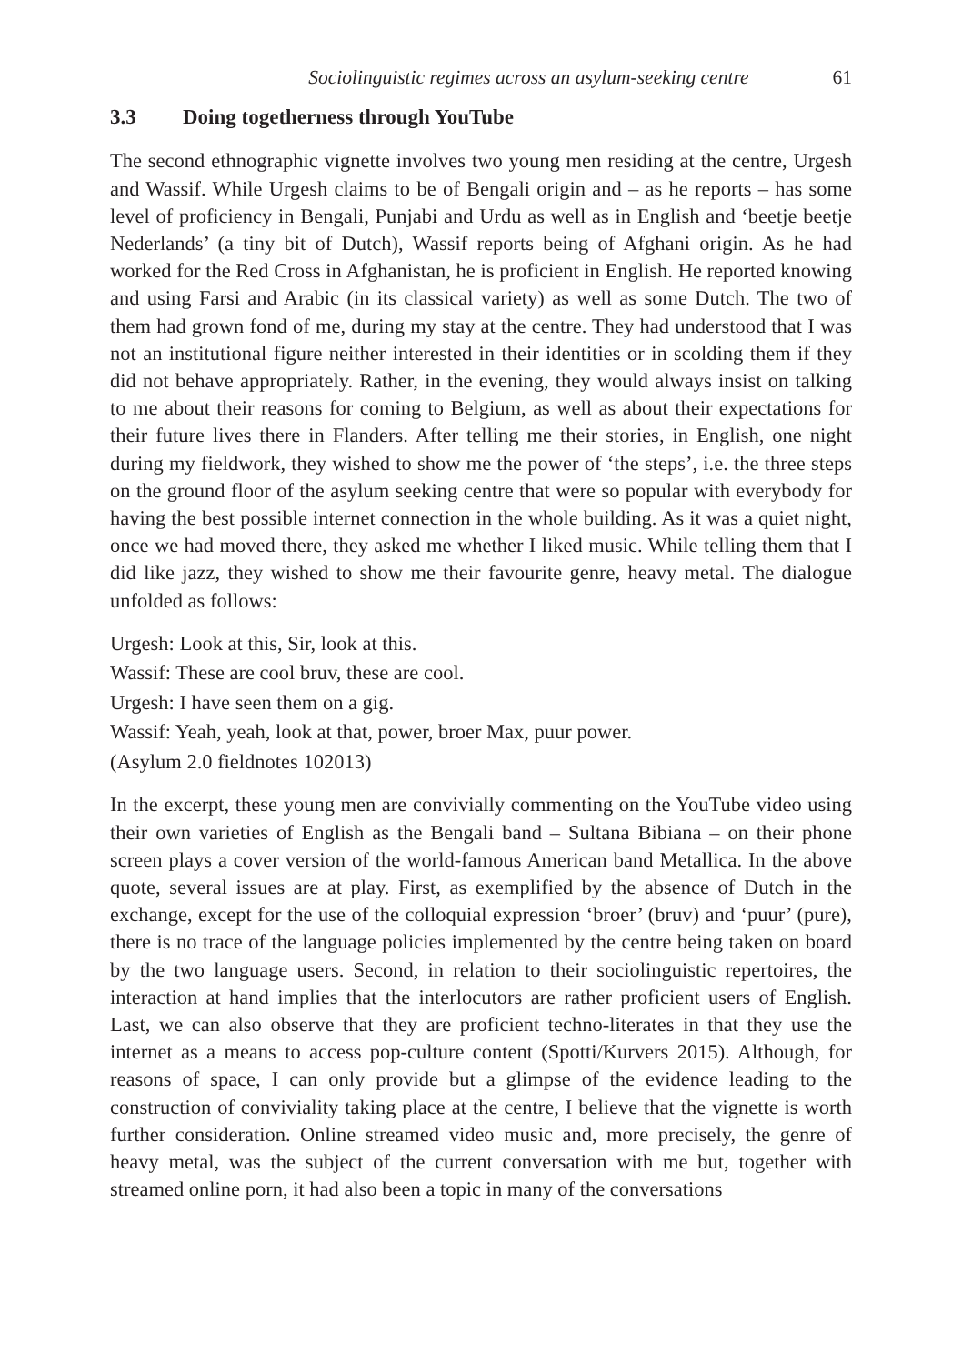Sociolinguistic regimes across an asylum-seeking centre 61
3.3 Doing togetherness through YouTube
The second ethnographic vignette involves two young men residing at the centre, Urgesh and Wassif. While Urgesh claims to be of Bengali origin and – as he reports – has some level of proficiency in Bengali, Punjabi and Urdu as well as in English and ‘beetje beetje Nederlands’ (a tiny bit of Dutch), Wassif reports being of Afghani origin. As he had worked for the Red Cross in Afghanistan, he is proficient in English. He reported knowing and using Farsi and Arabic (in its classical variety) as well as some Dutch. The two of them had grown fond of me, during my stay at the centre. They had understood that I was not an institutional figure neither interested in their identities or in scolding them if they did not behave appropriately. Rather, in the evening, they would always insist on talking to me about their reasons for coming to Belgium, as well as about their expectations for their future lives there in Flanders. After telling me their stories, in English, one night during my fieldwork, they wished to show me the power of ‘the steps’, i.e. the three steps on the ground floor of the asylum seeking centre that were so popular with everybody for having the best possible internet connection in the whole building. As it was a quiet night, once we had moved there, they asked me whether I liked music. While telling them that I did like jazz, they wished to show me their favourite genre, heavy metal. The dialogue unfolded as follows:
Urgesh: Look at this, Sir, look at this.
Wassif: These are cool bruv, these are cool.
Urgesh: I have seen them on a gig.
Wassif: Yeah, yeah, look at that, power, broer Max, puur power.
(Asylum 2.0 fieldnotes 102013)
In the excerpt, these young men are convivially commenting on the YouTube video using their own varieties of English as the Bengali band – Sultana Bibiana – on their phone screen plays a cover version of the world-famous American band Metallica. In the above quote, several issues are at play. First, as exemplified by the absence of Dutch in the exchange, except for the use of the colloquial expression ‘broer’ (bruv) and ‘puur’ (pure), there is no trace of the language policies implemented by the centre being taken on board by the two language users. Second, in relation to their sociolinguistic repertoires, the interaction at hand implies that the interlocutors are rather proficient users of English. Last, we can also observe that they are proficient techno-literates in that they use the internet as a means to access pop-culture content (Spotti/Kurvers 2015). Although, for reasons of space, I can only provide but a glimpse of the evidence leading to the construction of conviviality taking place at the centre, I believe that the vignette is worth further consideration. Online streamed video music and, more precisely, the genre of heavy metal, was the subject of the current conversation with me but, together with streamed online porn, it had also been a topic in many of the conversations